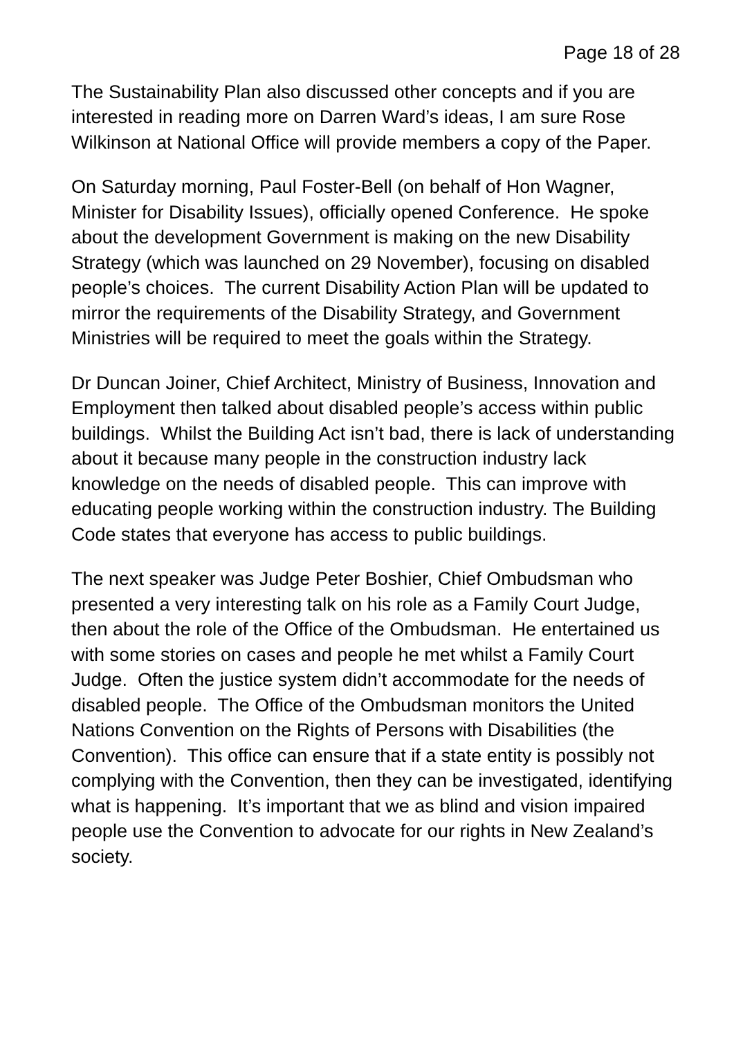Page 18 of 28
The Sustainability Plan also discussed other concepts and if you are interested in reading more on Darren Ward’s ideas, I am sure Rose Wilkinson at National Office will provide members a copy of the Paper.
On Saturday morning, Paul Foster-Bell (on behalf of Hon Wagner, Minister for Disability Issues), officially opened Conference. He spoke about the development Government is making on the new Disability Strategy (which was launched on 29 November), focusing on disabled people’s choices. The current Disability Action Plan will be updated to mirror the requirements of the Disability Strategy, and Government Ministries will be required to meet the goals within the Strategy.
Dr Duncan Joiner, Chief Architect, Ministry of Business, Innovation and Employment then talked about disabled people’s access within public buildings. Whilst the Building Act isn’t bad, there is lack of understanding about it because many people in the construction industry lack knowledge on the needs of disabled people. This can improve with educating people working within the construction industry. The Building Code states that everyone has access to public buildings.
The next speaker was Judge Peter Boshier, Chief Ombudsman who presented a very interesting talk on his role as a Family Court Judge, then about the role of the Office of the Ombudsman. He entertained us with some stories on cases and people he met whilst a Family Court Judge. Often the justice system didn’t accommodate for the needs of disabled people. The Office of the Ombudsman monitors the United Nations Convention on the Rights of Persons with Disabilities (the Convention). This office can ensure that if a state entity is possibly not complying with the Convention, then they can be investigated, identifying what is happening. It’s important that we as blind and vision impaired people use the Convention to advocate for our rights in New Zealand’s society.